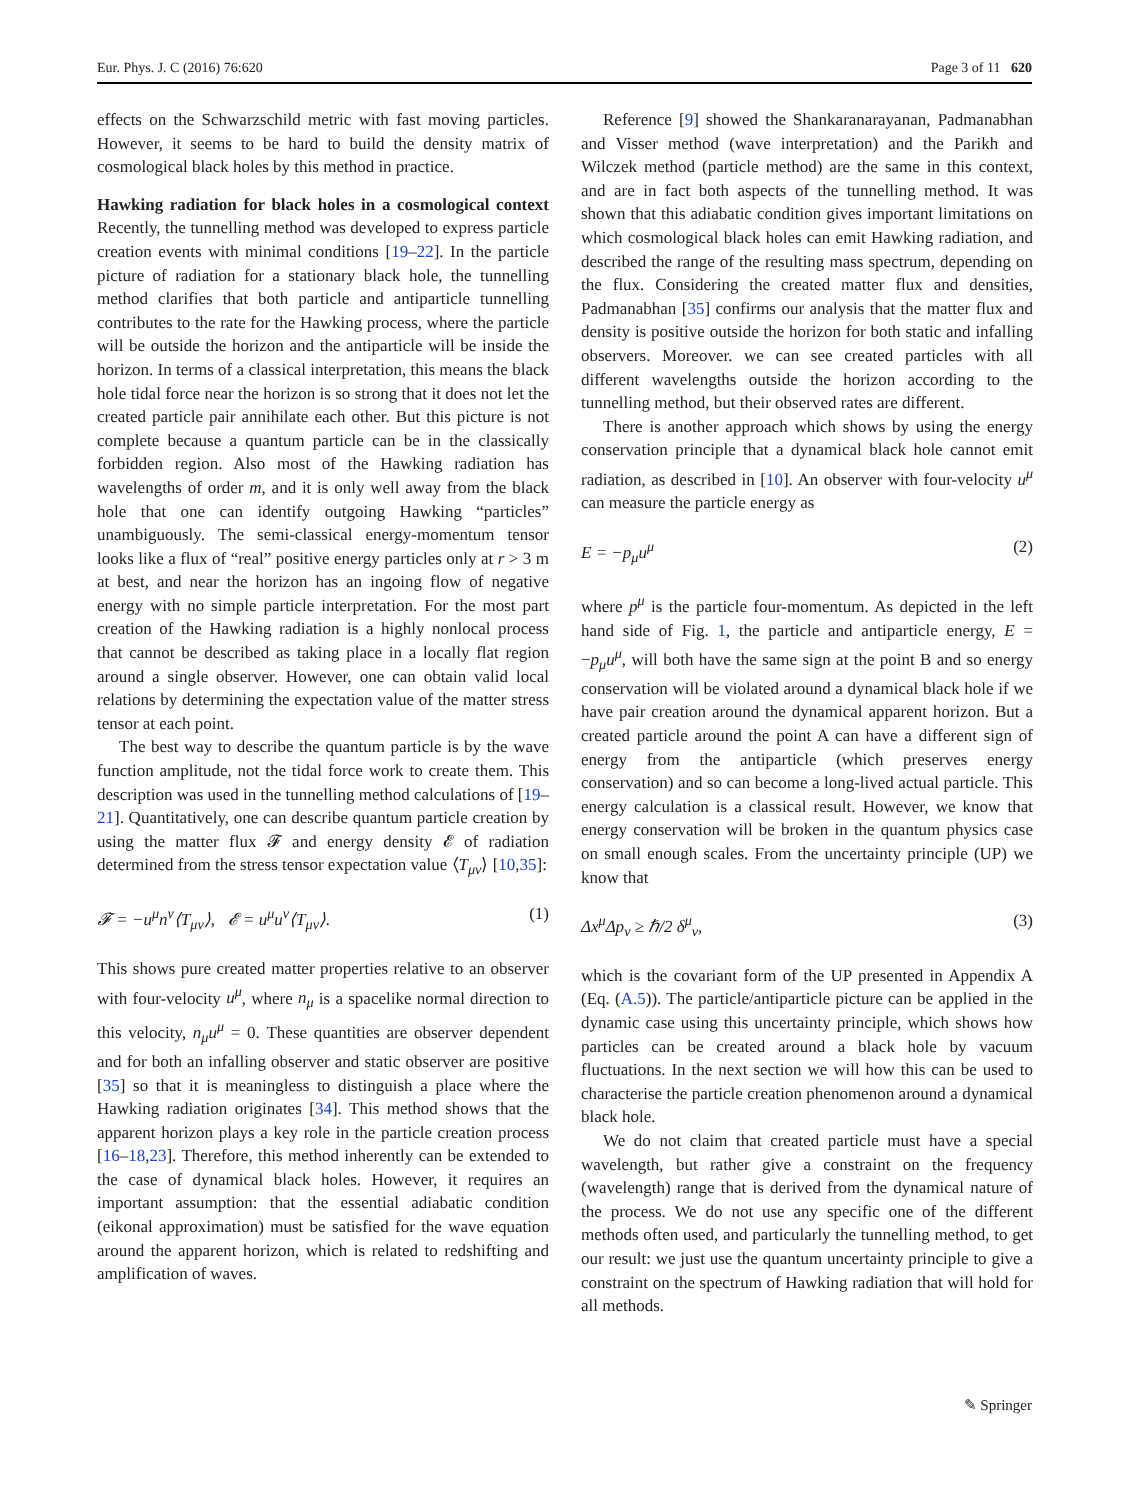Eur. Phys. J. C (2016) 76:620 Page 3 of 11 620
effects on the Schwarzschild metric with fast moving particles. However, it seems to be hard to build the density matrix of cosmological black holes by this method in practice.
Hawking radiation for black holes in a cosmological context Recently, the tunnelling method was developed to express particle creation events with minimal conditions [19–22]. In the particle picture of radiation for a stationary black hole, the tunnelling method clarifies that both particle and antiparticle tunnelling contributes to the rate for the Hawking process, where the particle will be outside the horizon and the antiparticle will be inside the horizon. In terms of a classical interpretation, this means the black hole tidal force near the horizon is so strong that it does not let the created particle pair annihilate each other. But this picture is not complete because a quantum particle can be in the classically forbidden region. Also most of the Hawking radiation has wavelengths of order m, and it is only well away from the black hole that one can identify outgoing Hawking “particles” unambiguously. The semi-classical energy-momentum tensor looks like a flux of “real” positive energy particles only at r > 3 m at best, and near the horizon has an ingoing flow of negative energy with no simple particle interpretation. For the most part creation of the Hawking radiation is a highly nonlocal process that cannot be described as taking place in a locally flat region around a single observer. However, one can obtain valid local relations by determining the expectation value of the matter stress tensor at each point.
The best way to describe the quantum particle is by the wave function amplitude, not the tidal force work to create them. This description was used in the tunnelling method calculations of [19–21]. Quantitatively, one can describe quantum particle creation by using the matter flux 𝓕 and energy density 𝓔 of radiation determined from the stress tensor expectation value ⟨T<sub>μν</sub>⟩ [10,35]:
𝓕 = −u<sup>μ</sup>n<sup>ν</sup>⟨T<sub>μν</sub>⟩, 𝓔 = u<sup>μ</sup>u<sup>ν</sup>⟨T<sub>μν</sub>⟩. (1)
This shows pure created matter properties relative to an observer with four-velocity u<sup>μ</sup>, where n<sub>μ</sub> is a spacelike normal direction to this velocity, n<sub>μ</sub>u<sup>μ</sup> = 0. These quantities are observer dependent and for both an infalling observer and static observer are positive [35] so that it is meaningless to distinguish a place where the Hawking radiation originates [34]. This method shows that the apparent horizon plays a key role in the particle creation process [16–18,23]. Therefore, this method inherently can be extended to the case of dynamical black holes. However, it requires an important assumption: that the essential adiabatic condition (eikonal approximation) must be satisfied for the wave equation around the apparent horizon, which is related to redshifting and amplification of waves.
Reference [9] showed the Shankaranarayanan, Padmanabhan and Visser method (wave interpretation) and the Parikh and Wilczek method (particle method) are the same in this context, and are in fact both aspects of the tunnelling method. It was shown that this adiabatic condition gives important limitations on which cosmological black holes can emit Hawking radiation, and described the range of the resulting mass spectrum, depending on the flux. Considering the created matter flux and densities, Padmanabhan [35] confirms our analysis that the matter flux and density is positive outside the horizon for both static and infalling observers. Moreover. we can see created particles with all different wavelengths outside the horizon according to the tunnelling method, but their observed rates are different.
There is another approach which shows by using the energy conservation principle that a dynamical black hole cannot emit radiation, as described in [10]. An observer with four-velocity u<sup>μ</sup> can measure the particle energy as
E = −p<sub>μ</sub>u<sup>μ</sup> (2)
where p<sup>μ</sup> is the particle four-momentum. As depicted in the left hand side of Fig. 1, the particle and antiparticle energy, E = −p<sub>μ</sub>u<sup>μ</sup>, will both have the same sign at the point B and so energy conservation will be violated around a dynamical black hole if we have pair creation around the dynamical apparent horizon. But a created particle around the point A can have a different sign of energy from the antiparticle (which preserves energy conservation) and so can become a long-lived actual particle. This energy calculation is a classical result. However, we know that energy conservation will be broken in the quantum physics case on small enough scales. From the uncertainty principle (UP) we know that
Δx<sup>μ</sup>Δp<sub>ν</sub> ≥ ℏ/2 δ<sup>μ</sup><sub>ν</sub>, (3)
which is the covariant form of the UP presented in Appendix A (Eq. (A.5)). The particle/antiparticle picture can be applied in the dynamic case using this uncertainty principle, which shows how particles can be created around a black hole by vacuum fluctuations. In the next section we will how this can be used to characterise the particle creation phenomenon around a dynamical black hole.
We do not claim that created particle must have a special wavelength, but rather give a constraint on the frequency (wavelength) range that is derived from the dynamical nature of the process. We do not use any specific one of the different methods often used, and particularly the tunnelling method, to get our result: we just use the quantum uncertainty principle to give a constraint on the spectrum of Hawking radiation that will hold for all methods.
✎ Springer